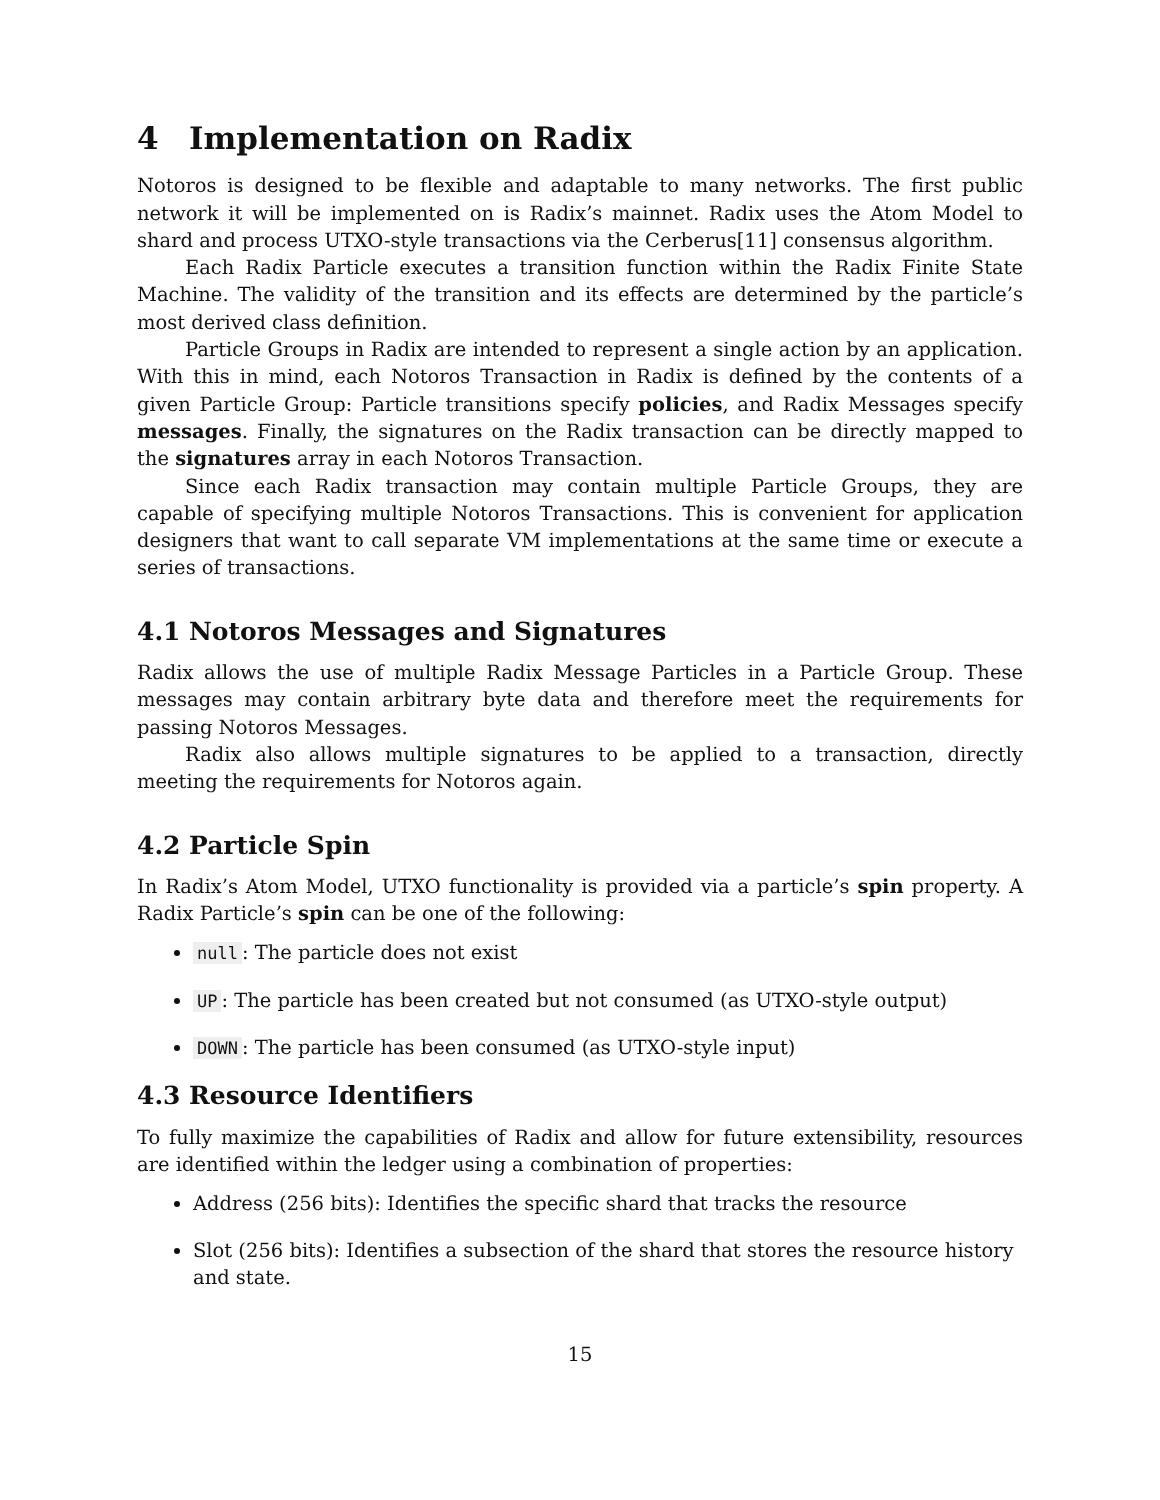4 Implementation on Radix
Notoros is designed to be flexible and adaptable to many networks. The first public network it will be implemented on is Radix’s mainnet. Radix uses the Atom Model to shard and process UTXO-style transactions via the Cerberus[11] consensus algorithm.
Each Radix Particle executes a transition function within the Radix Finite State Machine. The validity of the transition and its effects are determined by the particle’s most derived class definition.
Particle Groups in Radix are intended to represent a single action by an application. With this in mind, each Notoros Transaction in Radix is defined by the contents of a given Particle Group: Particle transitions specify policies, and Radix Messages specify messages. Finally, the signatures on the Radix transaction can be directly mapped to the signatures array in each Notoros Transaction.
Since each Radix transaction may contain multiple Particle Groups, they are capable of specifying multiple Notoros Transactions. This is convenient for application designers that want to call separate VM implementations at the same time or execute a series of transactions.
4.1 Notoros Messages and Signatures
Radix allows the use of multiple Radix Message Particles in a Particle Group. These messages may contain arbitrary byte data and therefore meet the requirements for passing Notoros Messages.
Radix also allows multiple signatures to be applied to a transaction, directly meeting the requirements for Notoros again.
4.2 Particle Spin
In Radix’s Atom Model, UTXO functionality is provided via a particle’s spin property. A Radix Particle’s spin can be one of the following:
null: The particle does not exist
UP: The particle has been created but not consumed (as UTXO-style output)
DOWN: The particle has been consumed (as UTXO-style input)
4.3 Resource Identifiers
To fully maximize the capabilities of Radix and allow for future extensibility, resources are identified within the ledger using a combination of properties:
Address (256 bits): Identifies the specific shard that tracks the resource
Slot (256 bits): Identifies a subsection of the shard that stores the resource history and state.
15